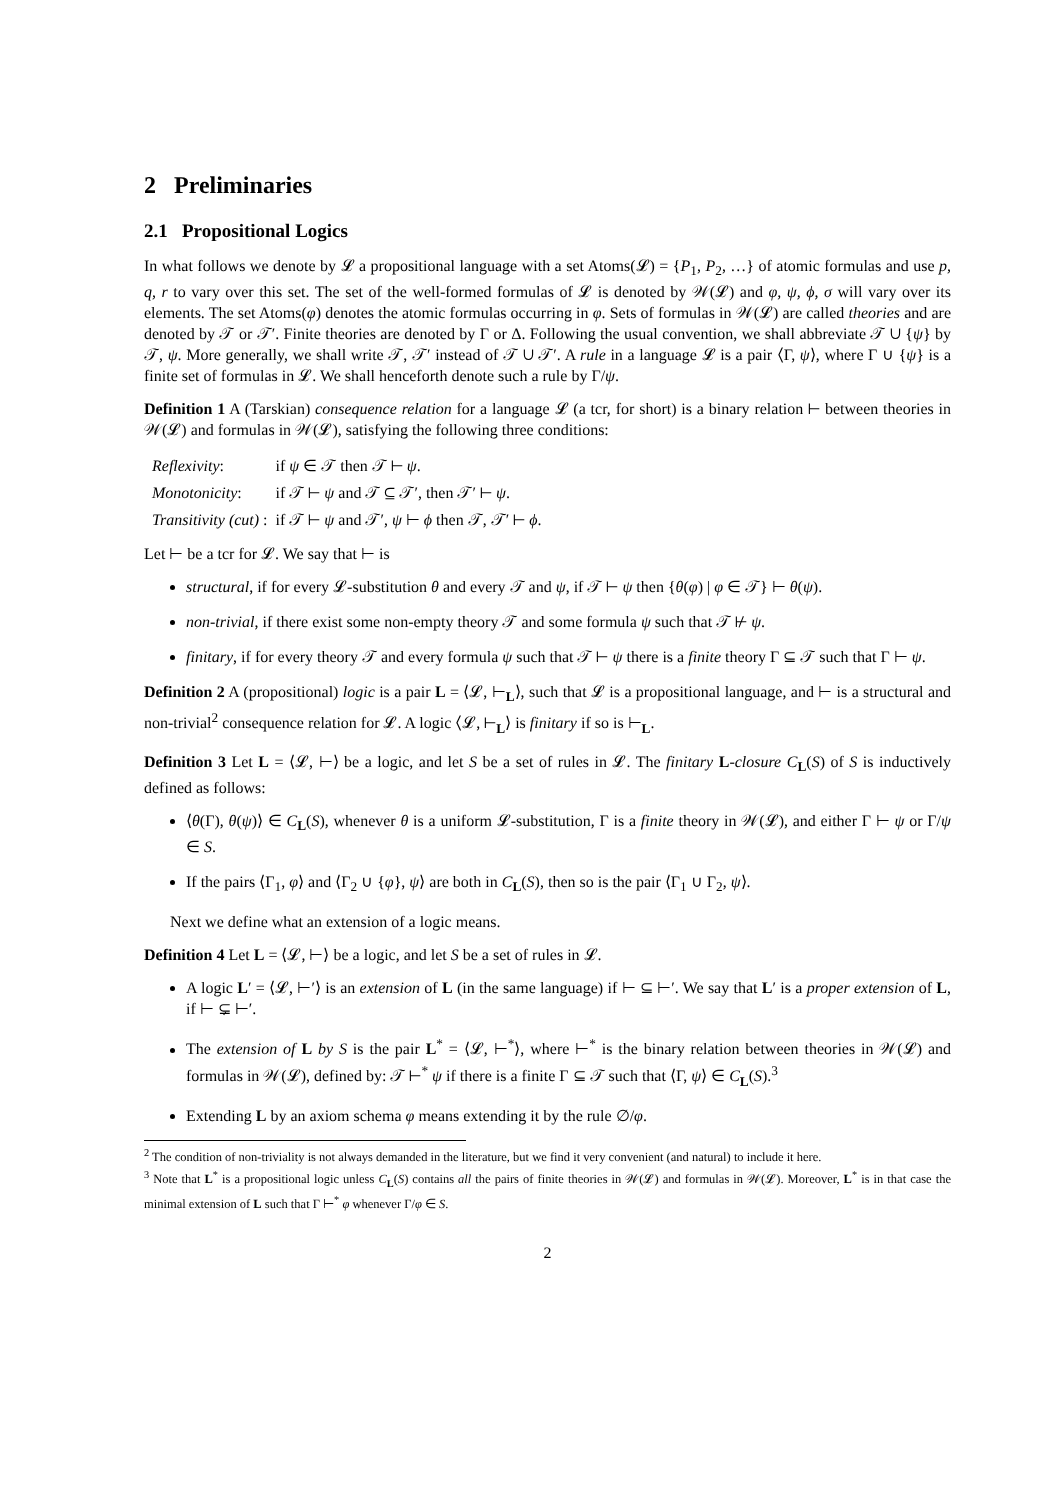2 Preliminaries
2.1 Propositional Logics
In what follows we denote by 𝓛 a propositional language with a set Atoms(𝓛) = {P<sub>1</sub>, P<sub>2</sub>, …} of atomic formulas and use p, q, r to vary over this set. The set of the well-formed formulas of 𝓛 is denoted by 𝒲(𝓛) and φ, ψ, ϕ, σ will vary over its elements. The set Atoms(φ) denotes the atomic formulas occurring in φ. Sets of formulas in 𝒲(𝓛) are called theories and are denoted by 𝒯 or 𝒯′. Finite theories are denoted by Γ or Δ. Following the usual convention, we shall abbreviate 𝒯 ∪ {ψ} by 𝒯, ψ. More generally, we shall write 𝒯, 𝒯′ instead of 𝒯 ∪ 𝒯′. A rule in a language 𝓛 is a pair ⟨Γ, ψ⟩, where Γ ∪ {ψ} is a finite set of formulas in 𝓛. We shall henceforth denote such a rule by Γ/ψ.
Definition 1 A (Tarskian) consequence relation for a language 𝓛 (a tcr, for short) is a binary relation ⊢ between theories in 𝒲(𝓛) and formulas in 𝒲(𝓛), satisfying the following three conditions:
| Reflexivity : | if ψ ∈ 𝒯 then 𝒯 ⊢ ψ . |
| Monotonicity : | if 𝒯 ⊢ ψ and 𝒯 ⊆ 𝒯′, then 𝒯′ ⊢ ψ . |
| Transitivity (cut) : | if 𝒯 ⊢ ψ and 𝒯′, ψ ⊢ ϕ then 𝒯, 𝒯′ ⊢ ϕ . |
Let ⊢ be a tcr for 𝓛. We say that ⊢ is
structural, if for every 𝓛-substitution θ and every 𝒯 and ψ, if 𝒯 ⊢ ψ then {θ(φ) | φ ∈ 𝒯} ⊢ θ(ψ).
non-trivial, if there exist some non-empty theory 𝒯 and some formula ψ such that 𝒯 ⊬ ψ.
finitary, if for every theory 𝒯 and every formula ψ such that 𝒯 ⊢ ψ there is a finite theory Γ ⊆ 𝒯 such that Γ ⊢ ψ.
Definition 2 A (propositional) logic is a pair L = ⟨𝓛, ⊢<sub>L</sub>⟩, such that 𝓛 is a propositional language, and ⊢ is a structural and non-trivial<sup>2</sup> consequence relation for 𝓛. A logic ⟨𝓛, ⊢<sub>L</sub>⟩ is finitary if so is ⊢<sub>L</sub>.
Definition 3 Let L = ⟨𝓛, ⊢⟩ be a logic, and let S be a set of rules in 𝓛. The finitary L-closure C<sub>L</sub>(S) of S is inductively defined as follows:
⟨θ(Γ), θ(ψ)⟩ ∈ C<sub>L</sub>(S), whenever θ is a uniform 𝓛-substitution, Γ is a finite theory in 𝒲(𝓛), and either Γ ⊢ ψ or Γ/ψ ∈ S.
If the pairs ⟨Γ<sub>1</sub>, φ⟩ and ⟨Γ<sub>2</sub> ∪ {φ}, ψ⟩ are both in C<sub>L</sub>(S), then so is the pair ⟨Γ<sub>1</sub> ∪ Γ<sub>2</sub>, ψ⟩.
Next we define what an extension of a logic means.
Definition 4 Let L = ⟨𝓛, ⊢⟩ be a logic, and let S be a set of rules in 𝓛.
A logic L′ = ⟨𝓛, ⊢′⟩ is an extension of L (in the same language) if ⊢ ⊆ ⊢′. We say that L′ is a proper extension of L, if ⊢ ⊊ ⊢′.
The extension of L by S is the pair L<sup>*</sup> = ⟨𝓛, ⊢<sup>*</sup>⟩, where ⊢<sup>*</sup> is the binary relation between theories in 𝒲(𝓛) and formulas in 𝒲(𝓛), defined by: 𝒯 ⊢<sup>*</sup> ψ if there is a finite Γ ⊆ 𝒯 such that ⟨Γ, ψ⟩ ∈ C<sub>L</sub>(S).<sup>3</sup>
Extending L by an axiom schema φ means extending it by the rule ∅/φ.
<sup>2</sup> The condition of non-triviality is not always demanded in the literature, but we find it very convenient (and natural) to include it here.
<sup>3</sup> Note that L<sup>*</sup> is a propositional logic unless C<sub>L</sub>(S) contains all the pairs of finite theories in 𝒲(𝓛) and formulas in 𝒲(𝓛). Moreover, L<sup>*</sup> is in that case the minimal extension of L such that Γ ⊢<sup>*</sup> φ whenever Γ/φ ∈ S.
2